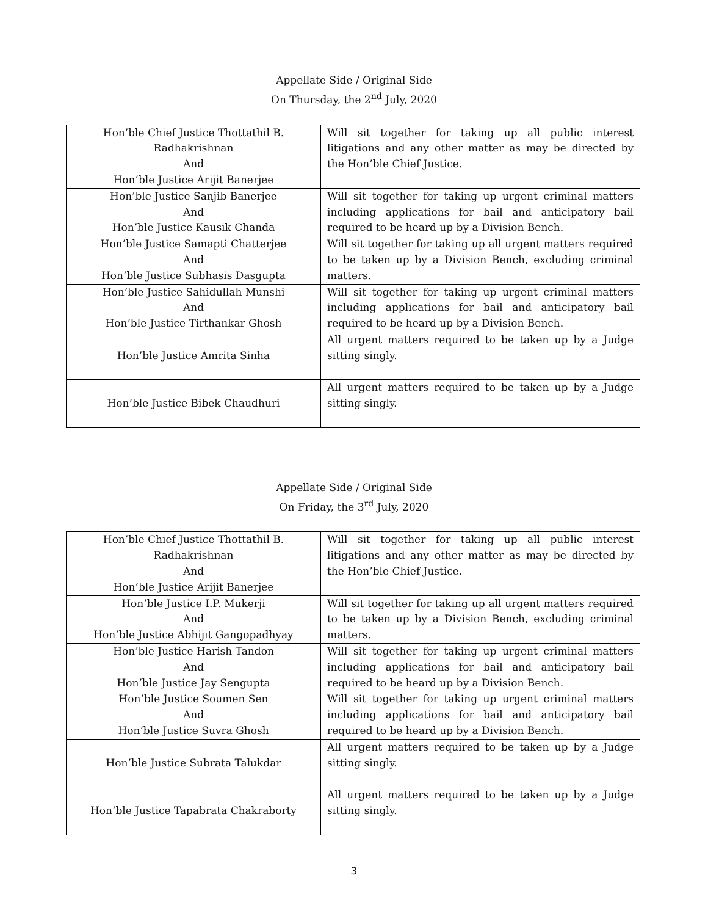Appellate Side / Original Side
On Thursday, the 2<sup>nd</sup> July, 2020
| Hon’ble Chief Justice Thottathil B. Radhakrishnan And Hon’ble Justice Arijit Banerjee | Will sit together for taking up all public interest litigations and any other matter as may be directed by the Hon’ble Chief Justice. |
| Hon’ble Justice Sanjib Banerjee And Hon’ble Justice Kausik Chanda | Will sit together for taking up urgent criminal matters including applications for bail and anticipatory bail required to be heard up by a Division Bench. |
| Hon’ble Justice Samapti Chatterjee And Hon’ble Justice Subhasis Dasgupta | Will sit together for taking up all urgent matters required to be taken up by a Division Bench, excluding criminal matters. |
| Hon’ble Justice Sahidullah Munshi And Hon’ble Justice Tirthankar Ghosh | Will sit together for taking up urgent criminal matters including applications for bail and anticipatory bail required to be heard up by a Division Bench. |
| Hon’ble Justice Amrita Sinha | All urgent matters required to be taken up by a Judge sitting singly. |
| Hon’ble Justice Bibek Chaudhuri | All urgent matters required to be taken up by a Judge sitting singly. |
Appellate Side / Original Side
On Friday, the 3<sup>rd</sup> July, 2020
| Hon’ble Chief Justice Thottathil B. Radhakrishnan And Hon’ble Justice Arijit Banerjee | Will sit together for taking up all public interest litigations and any other matter as may be directed by the Hon’ble Chief Justice. |
| Hon’ble Justice I.P. Mukerji And Hon’ble Justice Abhijit Gangopadhyay | Will sit together for taking up all urgent matters required to be taken up by a Division Bench, excluding criminal matters. |
| Hon’ble Justice Harish Tandon And Hon’ble Justice Jay Sengupta | Will sit together for taking up urgent criminal matters including applications for bail and anticipatory bail required to be heard up by a Division Bench. |
| Hon’ble Justice Soumen Sen And Hon’ble Justice Suvra Ghosh | Will sit together for taking up urgent criminal matters including applications for bail and anticipatory bail required to be heard up by a Division Bench. |
| Hon’ble Justice Subrata Talukdar | All urgent matters required to be taken up by a Judge sitting singly. |
| Hon’ble Justice Tapabrata Chakraborty | All urgent matters required to be taken up by a Judge sitting singly. |
3